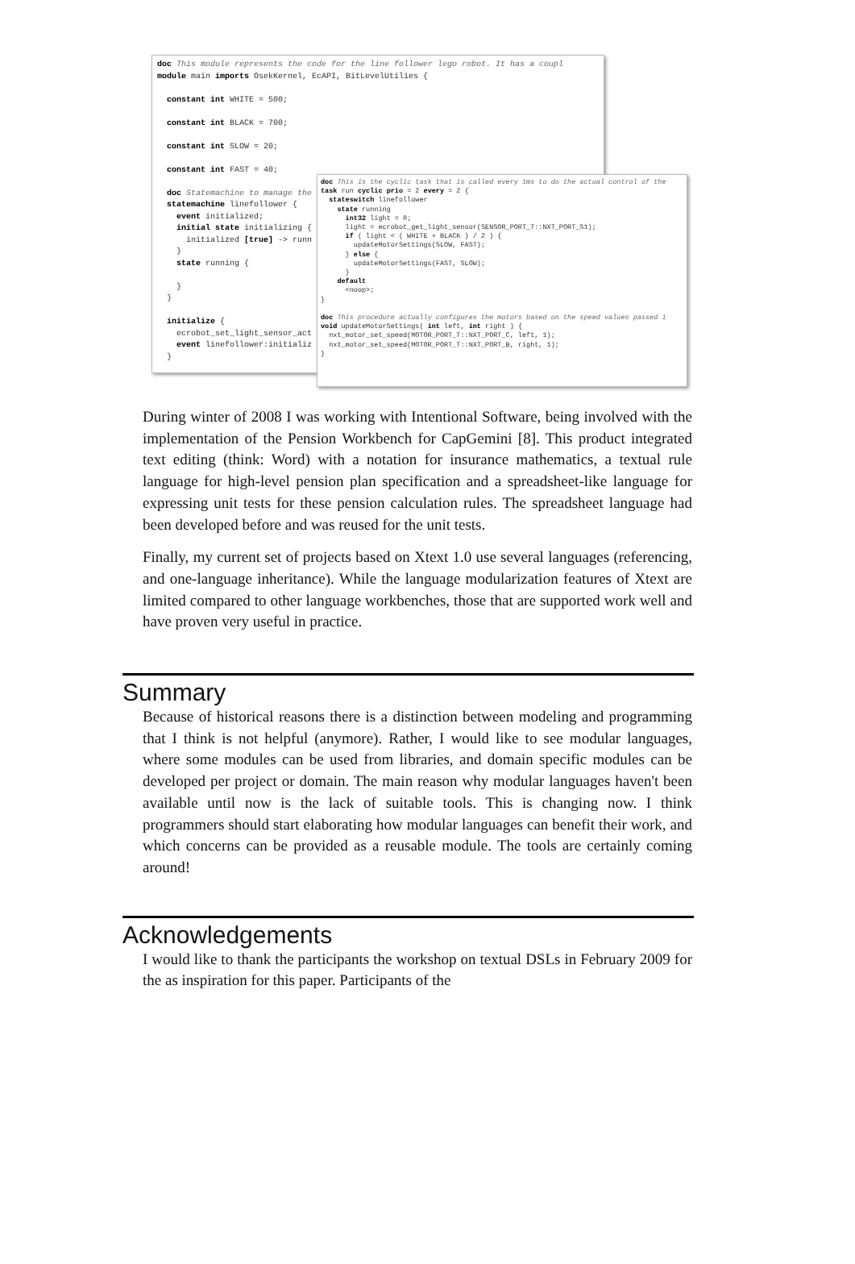doc This module represents the code for the line follower lego robot. It has a coupl module main imports OsekKernel, EcAPI, BitLevelUtilies { constant int WHITE = 500; constant int BLACK = 700; constant int SLOW = 20; constant int FAST = 40; doc Statemachine to manage the statemachine linefollower { event initialized; initial state initializing { initialized [true] -> runn } state running { } } initialize { ecrobot_set_light_sensor_act event linefollower:initializ }
doc This is the cyclic task that is called every 1ms to do the actual control of the task run cyclic prio = 2 every = 2 { stateswitch linefollower state running int32 light = 0; light = ecrobot_get_light_sensor(SENSOR_PORT_T::NXT_PORT_S1); if ( light < ( WHITE + BLACK ) / 2 ) { updateMotorSettings(SLOW, FAST); } else { updateMotorSettings(FAST, SLOW); } default <noop>; } doc This procedure actually configures the motors based on the speed values passed i void updateMotorSettings( int left, int right ) { nxt_motor_set_speed(MOTOR_PORT_T::NXT_PORT_C, left, 1); nxt_motor_set_speed(MOTOR_PORT_T::NXT_PORT_B, right, 1); }
During winter of 2008 I was working with Intentional Software, being involved with the implementation of the Pension Workbench for CapGemini [8]. This product integrated text editing (think: Word) with a notation for insurance mathematics, a textual rule language for high-level pension plan specification and a spreadsheet-like language for expressing unit tests for these pension calculation rules. The spreadsheet language had been developed before and was reused for the unit tests.
Finally, my current set of projects based on Xtext 1.0 use several languages (referencing, and one-language inheritance). While the language modularization features of Xtext are limited compared to other language workbenches, those that are supported work well and have proven very useful in practice.
Summary
Because of historical reasons there is a distinction between modeling and programming that I think is not helpful (anymore). Rather, I would like to see modular languages, where some modules can be used from libraries, and domain specific modules can be developed per project or domain. The main reason why modular languages haven't been available until now is the lack of suitable tools. This is changing now. I think programmers should start elaborating how modular languages can benefit their work, and which concerns can be provided as a reusable module. The tools are certainly coming around!
Acknowledgements
I would like to thank the participants the workshop on textual DSLs in February 2009 for the as inspiration for this paper. Participants of the